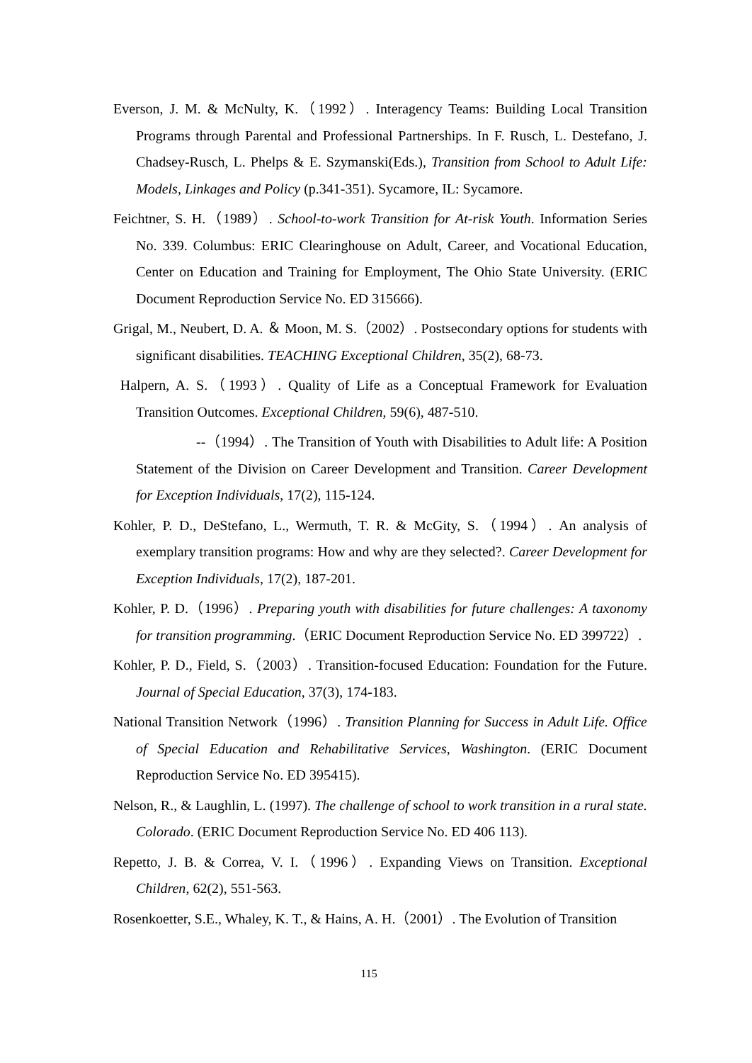Everson, J. M. & McNulty, K.（1992）. Interagency Teams: Building Local Transition Programs through Parental and Professional Partnerships. In F. Rusch, L. Destefano, J. Chadsey-Rusch, L. Phelps & E. Szymanski(Eds.), Transition from School to Adult Life: Models, Linkages and Policy (p.341-351). Sycamore, IL: Sycamore.
Feichtner, S. H.（1989）. School-to-work Transition for At-risk Youth. Information Series No. 339. Columbus: ERIC Clearinghouse on Adult, Career, and Vocational Education, Center on Education and Training for Employment, The Ohio State University. (ERIC Document Reproduction Service No. ED 315666).
Grigal, M., Neubert, D. A. ＆ Moon, M. S.（2002）. Postsecondary options for students with significant disabilities. TEACHING Exceptional Children, 35(2), 68-73.
Halpern, A. S.（1993）. Quality of Life as a Conceptual Framework for Evaluation Transition Outcomes. Exceptional Children, 59(6), 487-510.
--（1994）. The Transition of Youth with Disabilities to Adult life: A Position Statement of the Division on Career Development and Transition. Career Development for Exception Individuals, 17(2), 115-124.
Kohler, P. D., DeStefano, L., Wermuth, T. R. & McGity, S.（1994）. An analysis of exemplary transition programs: How and why are they selected?. Career Development for Exception Individuals, 17(2), 187-201.
Kohler, P. D.（1996）. Preparing youth with disabilities for future challenges: A taxonomy for transition programming.（ERIC Document Reproduction Service No. ED 399722）.
Kohler, P. D., Field, S.（2003）. Transition-focused Education: Foundation for the Future. Journal of Special Education, 37(3), 174-183.
National Transition Network（1996）. Transition Planning for Success in Adult Life. Office of Special Education and Rehabilitative Services, Washington. (ERIC Document Reproduction Service No. ED 395415).
Nelson, R., & Laughlin, L. (1997). The challenge of school to work transition in a rural state. Colorado. (ERIC Document Reproduction Service No. ED 406 113).
Repetto, J. B. & Correa, V. I.（1996）. Expanding Views on Transition. Exceptional Children, 62(2), 551-563.
Rosenkoetter, S.E., Whaley, K. T., & Hains, A. H.（2001）. The Evolution of Transition
115